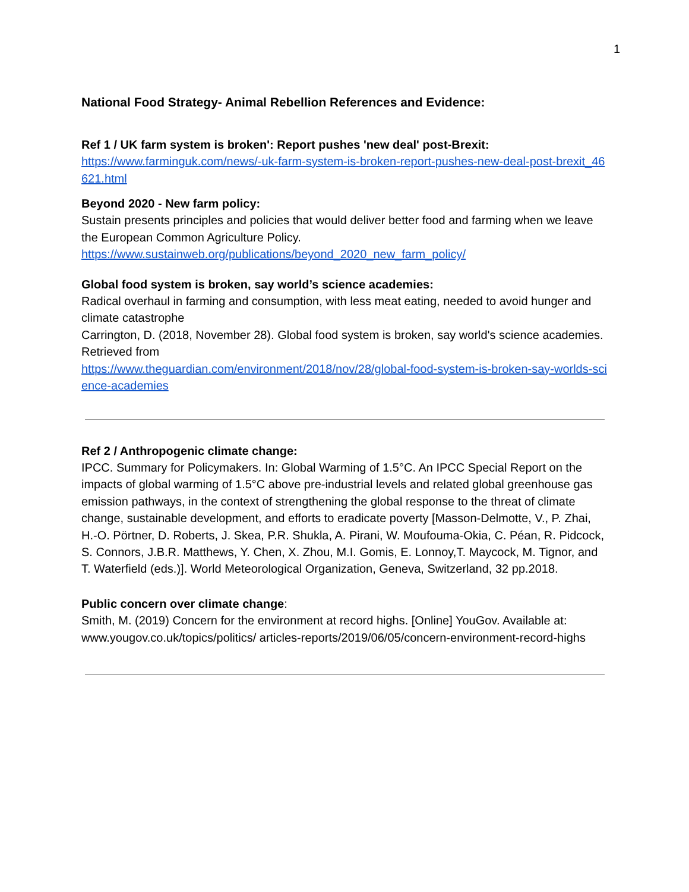1
National Food Strategy- Animal Rebellion References and Evidence:
Ref 1 / UK farm system is broken': Report pushes 'new deal' post-Brexit:
https://www.farminguk.com/news/-uk-farm-system-is-broken-report-pushes-new-deal-post-brexit_46621.html
Beyond 2020 - New farm policy:
Sustain presents principles and policies that would deliver better food and farming when we leave the European Common Agriculture Policy.
https://www.sustainweb.org/publications/beyond_2020_new_farm_policy/
Global food system is broken, say world’s science academies:
Radical overhaul in farming and consumption, with less meat eating, needed to avoid hunger and climate catastrophe
Carrington, D. (2018, November 28). Global food system is broken, say world's science academies. Retrieved from
https://www.theguardian.com/environment/2018/nov/28/global-food-system-is-broken-say-worlds-science-academies
Ref 2 / Anthropogenic climate change:
IPCC. Summary for Policymakers. In: Global Warming of 1.5°C. An IPCC Special Report on the impacts of global warming of 1.5°C above pre-industrial levels and related global greenhouse gas emission pathways, in the context of strengthening the global response to the threat of climate change, sustainable development, and efforts to eradicate poverty [Masson-Delmotte, V., P. Zhai, H.-O. Pörtner, D. Roberts, J. Skea, P.R. Shukla, A. Pirani, W. Moufouma-Okia, C. Péan, R. Pidcock, S. Connors, J.B.R. Matthews, Y. Chen, X. Zhou, M.I. Gomis, E. Lonnoy,T. Maycock, M. Tignor, and T. Waterfield (eds.)]. World Meteorological Organization, Geneva, Switzerland, 32 pp.2018.
Public concern over climate change:
Smith, M. (2019) Concern for the environment at record highs. [Online] YouGov. Available at: www.yougov.co.uk/topics/politics/ articles-reports/2019/06/05/concern-environment-record-highs